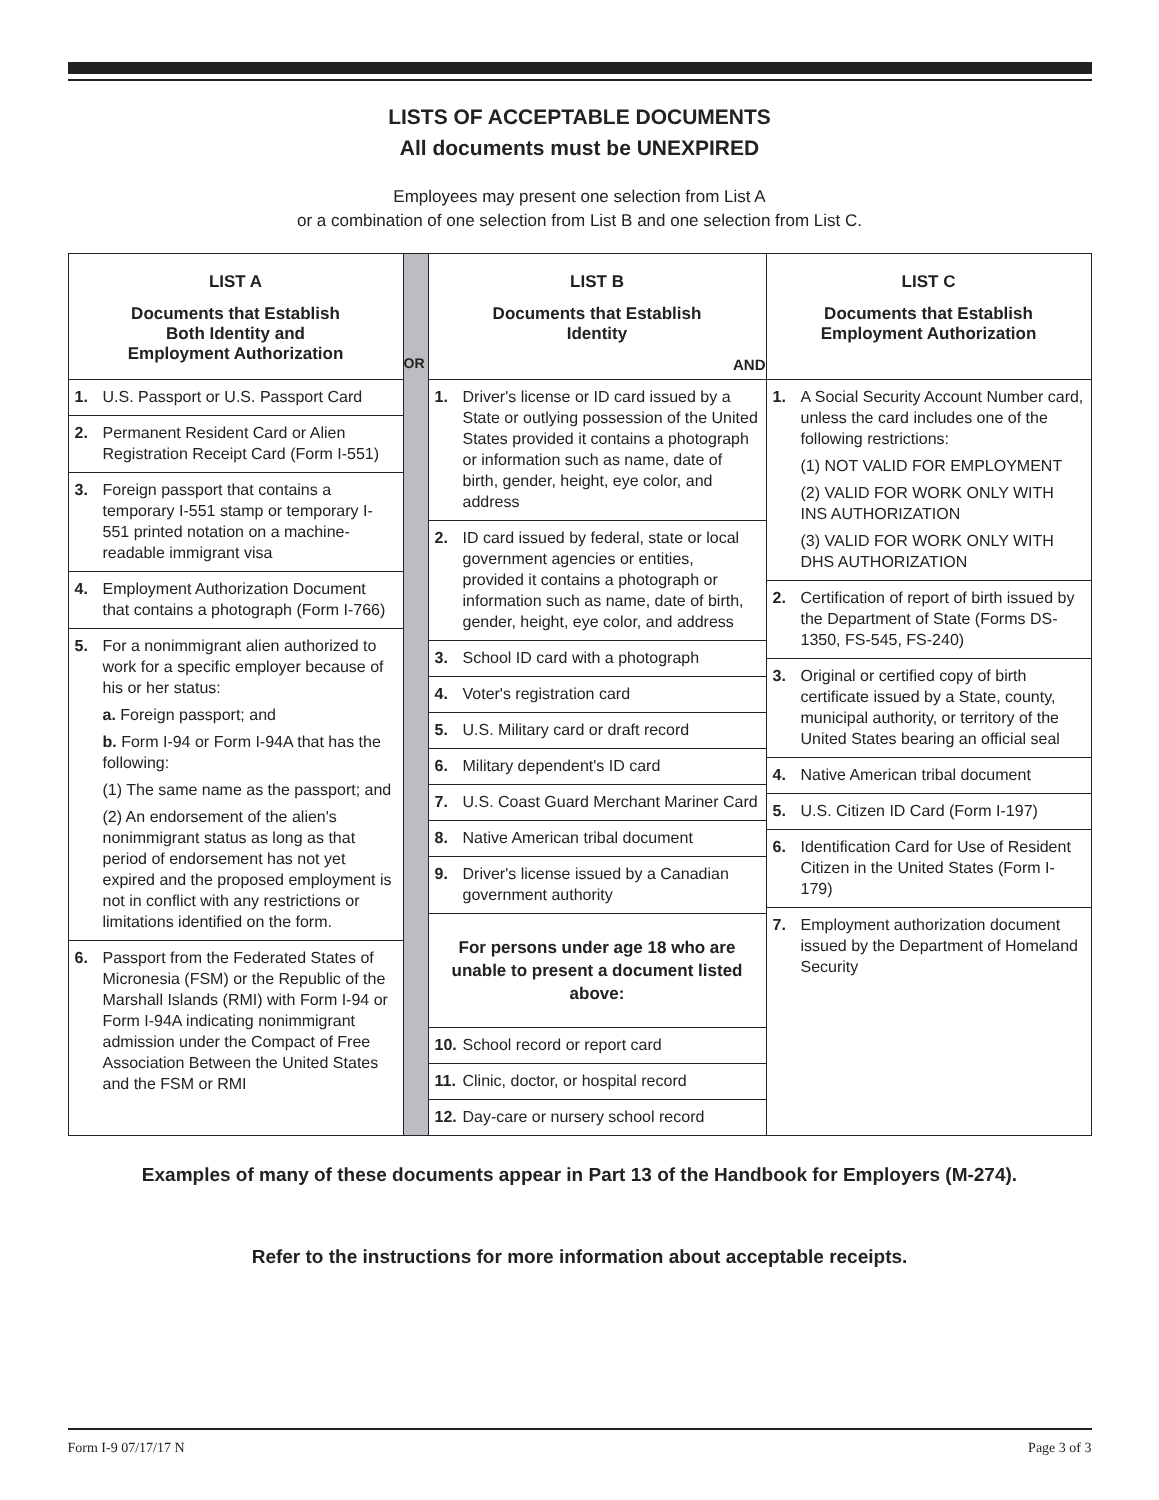LISTS OF ACCEPTABLE DOCUMENTS
All documents must be UNEXPIRED
Employees may present one selection from List A
or a combination of one selection from List B and one selection from List C.
LIST A
Documents that Establish
Both Identity and
Employment Authorization
1. U.S. Passport or U.S. Passport Card
2. Permanent Resident Card or Alien Registration Receipt Card (Form I-551)
3. Foreign passport that contains a temporary I-551 stamp or temporary I-551 printed notation on a machine-readable immigrant visa
4. Employment Authorization Document that contains a photograph (Form I-766)
5. For a nonimmigrant alien authorized to work for a specific employer because of his or her status:
a. Foreign passport; and
b. Form I-94 or Form I-94A that has the following:
(1) The same name as the passport; and
(2) An endorsement of the alien's nonimmigrant status as long as that period of endorsement has not yet expired and the proposed employment is not in conflict with any restrictions or limitations identified on the form.
6. Passport from the Federated States of Micronesia (FSM) or the Republic of the Marshall Islands (RMI) with Form I-94 or Form I-94A indicating nonimmigrant admission under the Compact of Free Association Between the United States and the FSM or RMI
OR
LIST B
Documents that Establish
Identity
AND
1. Driver's license or ID card issued by a State or outlying possession of the United States provided it contains a photograph or information such as name, date of birth, gender, height, eye color, and address
2. ID card issued by federal, state or local government agencies or entities, provided it contains a photograph or information such as name, date of birth, gender, height, eye color, and address
3. School ID card with a photograph
4. Voter's registration card
5. U.S. Military card or draft record
6. Military dependent's ID card
7. U.S. Coast Guard Merchant Mariner Card
8. Native American tribal document
9. Driver's license issued by a Canadian government authority
For persons under age 18 who are unable to present a document listed above:
10. School record or report card
11. Clinic, doctor, or hospital record
12. Day-care or nursery school record
LIST C
Documents that Establish
Employment Authorization
1. A Social Security Account Number card, unless the card includes one of the following restrictions:
(1) NOT VALID FOR EMPLOYMENT
(2) VALID FOR WORK ONLY WITH INS AUTHORIZATION
(3) VALID FOR WORK ONLY WITH DHS AUTHORIZATION
2. Certification of report of birth issued by the Department of State (Forms DS-1350, FS-545, FS-240)
3. Original or certified copy of birth certificate issued by a State, county, municipal authority, or territory of the United States bearing an official seal
4. Native American tribal document
5. U.S. Citizen ID Card (Form I-197)
6. Identification Card for Use of Resident Citizen in the United States (Form I-179)
7. Employment authorization document issued by the Department of Homeland Security
Examples of many of these documents appear in Part 13 of the Handbook for Employers (M-274).
Refer to the instructions for more information about acceptable receipts.
Form I-9 07/17/17 N Page 3 of 3